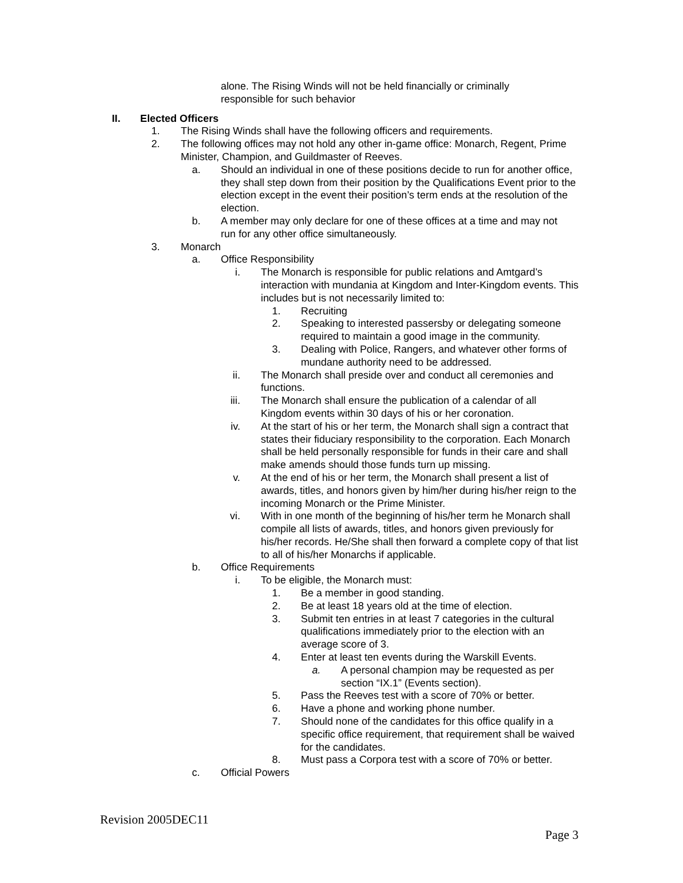alone. The Rising Winds will not be held financially or criminally responsible for such behavior
II. Elected Officers
1. The Rising Winds shall have the following officers and requirements.
2. The following offices may not hold any other in-game office: Monarch, Regent, Prime Minister, Champion, and Guildmaster of Reeves.
a. Should an individual in one of these positions decide to run for another office, they shall step down from their position by the Qualifications Event prior to the election except in the event their position’s term ends at the resolution of the election.
b. A member may only declare for one of these offices at a time and may not run for any other office simultaneously.
3. Monarch
a. Office Responsibility
i. The Monarch is responsible for public relations and Amtgard’s interaction with mundania at Kingdom and Inter-Kingdom events. This includes but is not necessarily limited to:
1. Recruiting
2. Speaking to interested passersby or delegating someone required to maintain a good image in the community.
3. Dealing with Police, Rangers, and whatever other forms of mundane authority need to be addressed.
ii. The Monarch shall preside over and conduct all ceremonies and functions.
iii. The Monarch shall ensure the publication of a calendar of all Kingdom events within 30 days of his or her coronation.
iv. At the start of his or her term, the Monarch shall sign a contract that states their fiduciary responsibility to the corporation. Each Monarch shall be held personally responsible for funds in their care and shall make amends should those funds turn up missing.
v. At the end of his or her term, the Monarch shall present a list of awards, titles, and honors given by him/her during his/her reign to the incoming Monarch or the Prime Minister.
vi. With in one month of the beginning of his/her term he Monarch shall compile all lists of awards, titles, and honors given previously for his/her records. He/She shall then forward a complete copy of that list to all of his/her Monarchs if applicable.
b. Office Requirements
i. To be eligible, the Monarch must:
1. Be a member in good standing.
2. Be at least 18 years old at the time of election.
3. Submit ten entries in at least 7 categories in the cultural qualifications immediately prior to the election with an average score of 3.
4. Enter at least ten events during the Warskill Events.
a. A personal champion may be requested as per section “IX.1” (Events section).
5. Pass the Reeves test with a score of 70% or better.
6. Have a phone and working phone number.
7. Should none of the candidates for this office qualify in a specific office requirement, that requirement shall be waived for the candidates.
8. Must pass a Corpora test with a score of 70% or better.
c. Official Powers
Revision 2005DEC11
Page 3